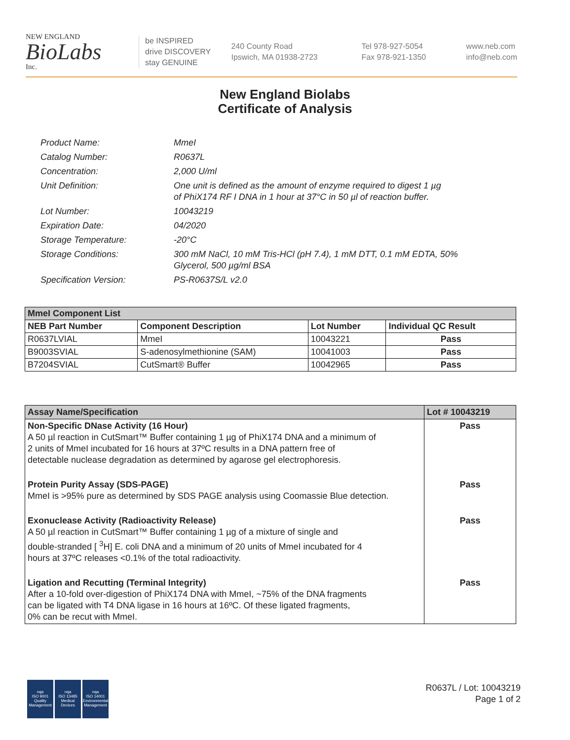NEW ENGLAND
BioLabs
Inc.
be INSPIRED
drive DISCOVERY
stay GENUINE
240 County Road
Ipswich, MA 01938-2723
Tel 978-927-5054
Fax 978-921-1350
www.neb.com
info@neb.com
New England Biolabs
Certificate of Analysis
| Product Name: | MmeI |
| Catalog Number: | R0637L |
| Concentration: | 2,000 U/ml |
| Unit Definition: | One unit is defined as the amount of enzyme required to digest 1 µg of PhiX174 RF I DNA in 1 hour at 37°C in 50 µl of reaction buffer. |
| Lot Number: | 10043219 |
| Expiration Date: | 04/2020 |
| Storage Temperature: | -20°C |
| Storage Conditions: | 300 mM NaCl, 10 mM Tris-HCl (pH 7.4), 1 mM DTT, 0.1 mM EDTA, 50% Glycerol, 500 µg/ml BSA |
| Specification Version: | PS-R0637S/L v2.0 |
| MmeI Component List | | | |
| NEB Part Number | Component Description | Lot Number | Individual QC Result |
| R0637LVIAL | MmeI | 10043221 | Pass |
| B9003SVIAL | S-adenosylmethionine (SAM) | 10041003 | Pass |
| B7204SVIAL | CutSmart® Buffer | 10042965 | Pass |
| Assay Name/Specification | Lot # 10043219 |
| Non-Specific DNase Activity (16 Hour) A 50 µl reaction in CutSmart™ Buffer containing 1 µg of PhiX174 DNA and a minimum of 2 units of MmeI incubated for 16 hours at 37ºC results in a DNA pattern free of detectable nuclease degradation as determined by agarose gel electrophoresis. | Pass |
| Protein Purity Assay (SDS-PAGE) MmeI is >95% pure as determined by SDS PAGE analysis using Coomassie Blue detection. | Pass |
| Exonuclease Activity (Radioactivity Release) A 50 µl reaction in CutSmart™ Buffer containing 1 µg of a mixture of single and double-stranded [ <sup>3</sup>H] E. coli DNA and a minimum of 20 units of MmeI incubated for 4 hours at 37ºC releases <0.1% of the total radioactivity. | Pass |
| Ligation and Recutting (Terminal Integrity) After a 10-fold over-digestion of PhiX174 DNA with MmeI, ~75% of the DNA fragments can be ligated with T4 DNA ligase in 16 hours at 16ºC. Of these ligated fragments, 0% can be recut with MmeI. | Pass |
nqa
ISO 9001
Quality Management
nqa
ISO 13485
Medical Devices
nqa
ISO 14001
Environmental Management
R0637L / Lot: 10043219
Page 1 of 2